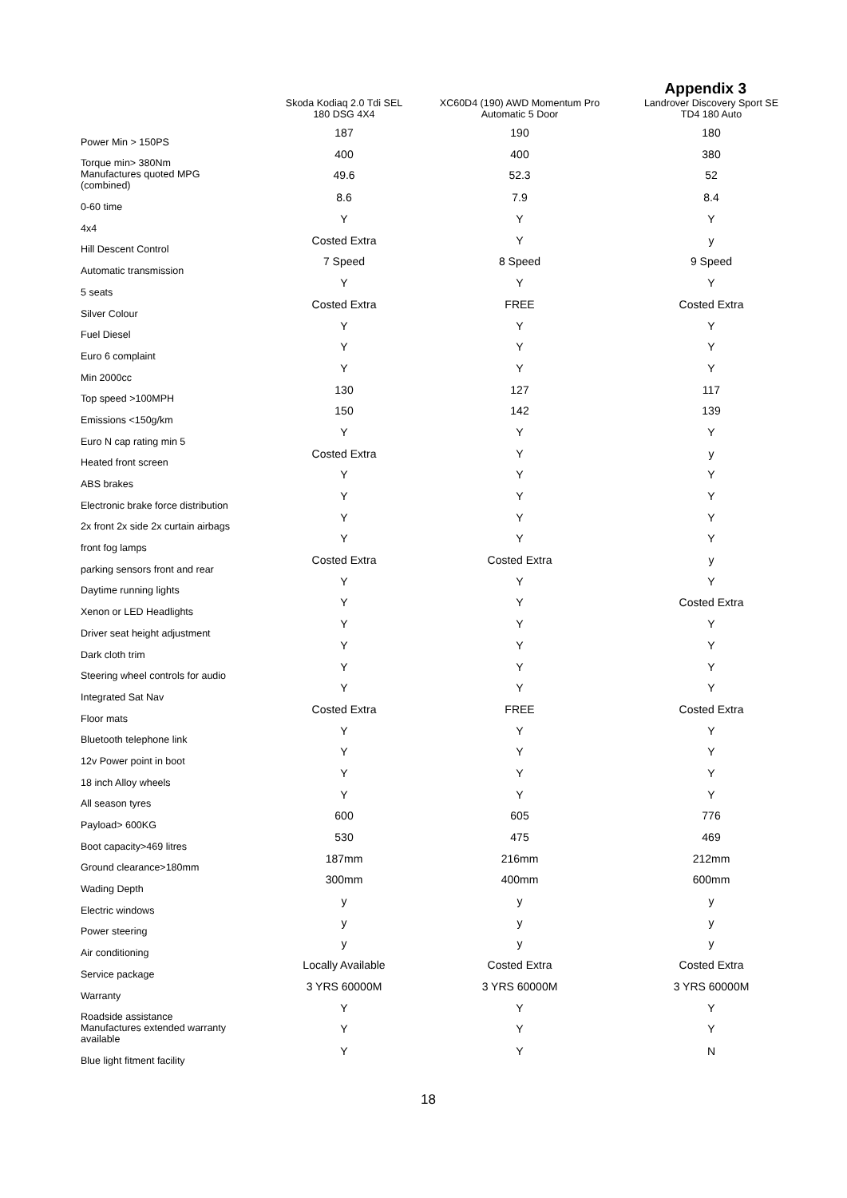Appendix 3
| | Skoda Kodiaq 2.0 Tdi SEL 180 DSG 4X4 | XC60D4 (190) AWD Momentum Pro Automatic 5 Door | Landrover Discovery Sport SE TD4 180 Auto |
| --- | --- | --- | --- |
| Power Min > 150PS | 187 | 190 | 180 |
| Torque min> 380Nm | 400 | 400 | 380 |
| Manufactures quoted MPG (combined) | 49.6 | 52.3 | 52 |
| 0-60 time | 8.6 | 7.9 | 8.4 |
| 4x4 | Y | Y | Y |
| Hill Descent Control | Costed Extra | Y | y |
| Automatic transmission | 7 Speed | 8 Speed | 9 Speed |
| 5 seats | Y | Y | Y |
| Silver Colour | Costed Extra | FREE | Costed Extra |
| Fuel Diesel | Y | Y | Y |
| Euro 6 complaint | Y | Y | Y |
| Min 2000cc | Y | Y | Y |
| Top speed >100MPH | 130 | 127 | 117 |
| Emissions <150g/km | 150 | 142 | 139 |
| Euro N cap rating min 5 | Y | Y | Y |
| Heated front screen | Costed Extra | Y | y |
| ABS brakes | Y | Y | Y |
| Electronic brake force distribution | Y | Y | Y |
| 2x front 2x side 2x curtain airbags | Y | Y | Y |
| front fog lamps | Y | Y | Y |
| parking sensors front and rear | Costed Extra | Costed Extra | y |
| Daytime running lights | Y | Y | Y |
| Xenon or LED Headlights | Y | Y | Costed Extra |
| Driver seat height adjustment | Y | Y | Y |
| Dark cloth trim | Y | Y | Y |
| Steering wheel controls for audio | Y | Y | Y |
| Integrated Sat Nav | Y | Y | Y |
| Floor mats | Costed Extra | FREE | Costed Extra |
| Bluetooth telephone link | Y | Y | Y |
| 12v Power point in boot | Y | Y | Y |
| 18 inch Alloy wheels | Y | Y | Y |
| All season tyres | Y | Y | Y |
| Payload> 600KG | 600 | 605 | 776 |
| Boot capacity>469 litres | 530 | 475 | 469 |
| Ground clearance>180mm | 187mm | 216mm | 212mm |
| Wading Depth | 300mm | 400mm | 600mm |
| Electric windows | y | y | y |
| Power steering | y | y | y |
| Air conditioning | y | y | y |
| Service package | Locally Available | Costed Extra | Costed Extra |
| Warranty | 3 YRS 60000M | 3 YRS 60000M | 3 YRS 60000M |
| Roadside assistance | Y | Y | Y |
| Manufactures extended warranty available | Y | Y | Y |
| Blue light fitment facility | Y | Y | N |
18